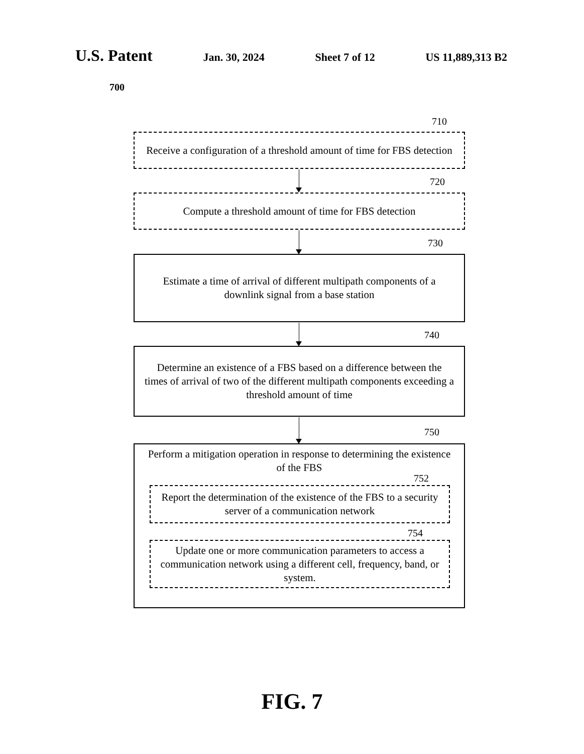U.S. Patent
Jan. 30, 2024 Sheet 7 of 12 US 11,889,313 B2
700
710
Receive a configuration of a threshold amount of time for FBS detection
720
Compute a threshold amount of time for FBS detection
730
Estimate a time of arrival of different multipath components of a downlink signal from a base station
740
Determine an existence of a FBS based on a difference between the times of arrival of two of the different multipath components exceeding a threshold amount of time
750
Perform a mitigation operation in response to determining the existence of the FBS
752
Report the determination of the existence of the FBS to a security server of a communication network
754
Update one or more communication parameters to access a communication network using a different cell, frequency, band, or system.
FIG. 7